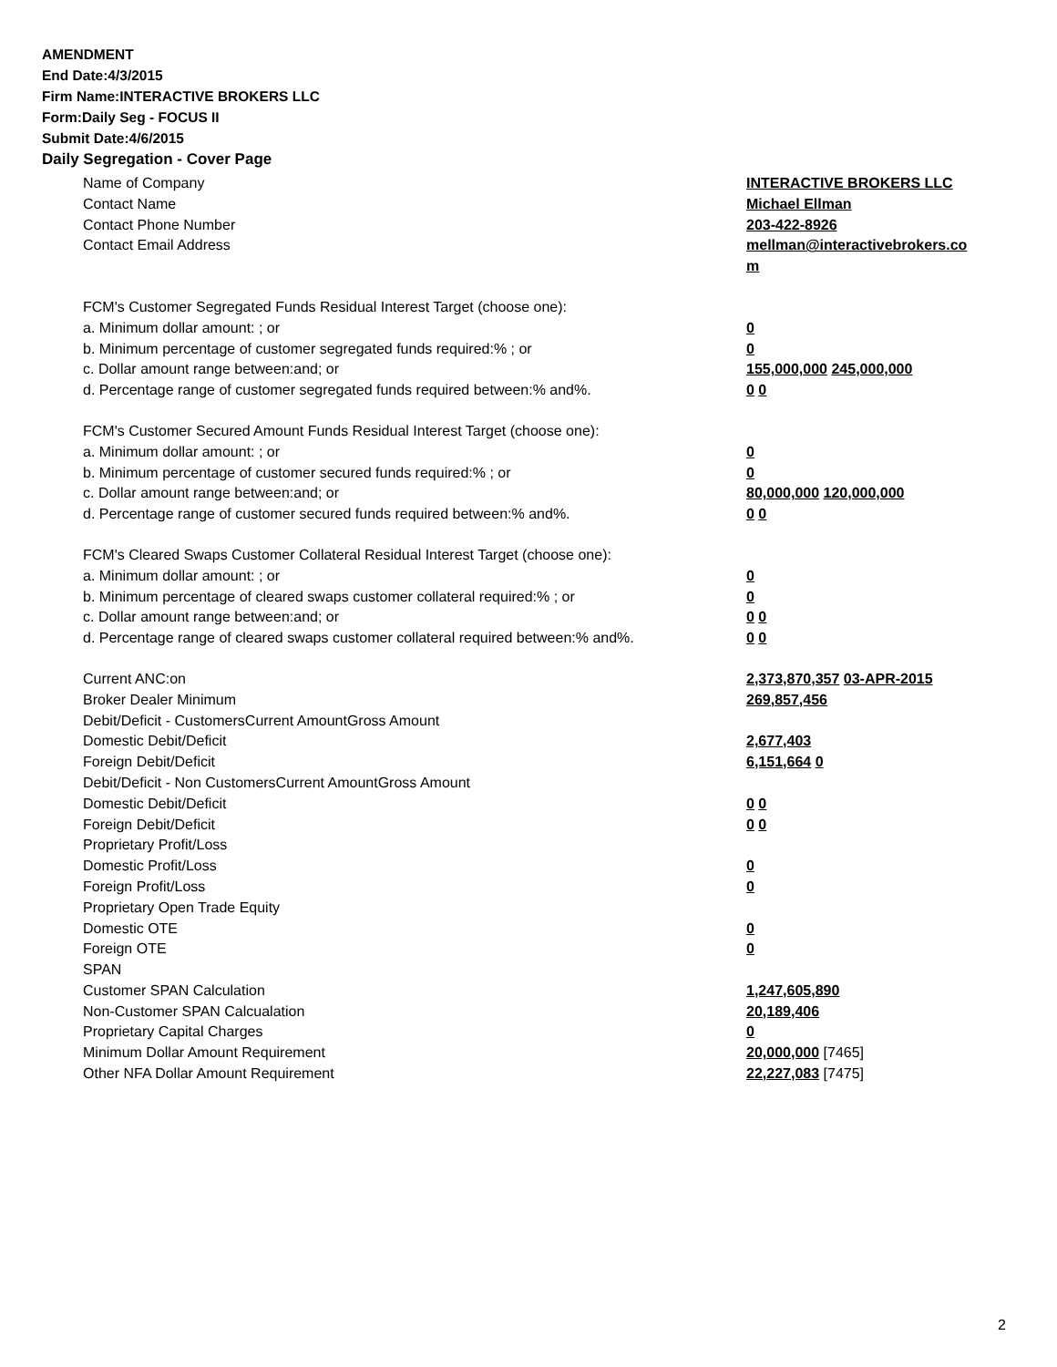AMENDMENT
End Date:4/3/2015
Firm Name:INTERACTIVE BROKERS LLC
Form:Daily Seg - FOCUS II
Submit Date:4/6/2015
Daily Segregation - Cover Page
Name of Company INTERACTIVE BROKERS LLC
Contact Name Michael Ellman
Contact Phone Number 203-422-8926
Contact Email Address mellman@interactivebrokers.co
m
FCM's Customer Segregated Funds Residual Interest Target (choose one):
a. Minimum dollar amount: ; or 0
b. Minimum percentage of customer segregated funds required:% ; or 0
c. Dollar amount range between:and; or 155,000,000 245,000,000
d. Percentage range of customer segregated funds required between:% and%. 0 0
FCM's Customer Secured Amount Funds Residual Interest Target (choose one):
a. Minimum dollar amount: ; or 0
b. Minimum percentage of customer secured funds required:% ; or 0
c. Dollar amount range between:and; or 80,000,000 120,000,000
d. Percentage range of customer secured funds required between:% and%. 0 0
FCM's Cleared Swaps Customer Collateral Residual Interest Target (choose one):
a. Minimum dollar amount: ; or 0
b. Minimum percentage of cleared swaps customer collateral required:% ; or 0
c. Dollar amount range between:and; or 0 0
d. Percentage range of cleared swaps customer collateral required between:% and%.
0 0
Current ANC:on 2,373,870,357 03-APR-2015
Broker Dealer Minimum 269,857,456
Debit/Deficit - CustomersCurrent AmountGross Amount
Domestic Debit/Deficit 2,677,403
Foreign Debit/Deficit 6,151,664 0
Debit/Deficit - Non CustomersCurrent AmountGross Amount
Domestic Debit/Deficit 0 0
Foreign Debit/Deficit 0 0
Proprietary Profit/Loss
Domestic Profit/Loss 0
Foreign Profit/Loss 0
Proprietary Open Trade Equity
Domestic OTE 0
Foreign OTE 0
SPAN
Customer SPAN Calculation 1,247,605,890
Non-Customer SPAN Calcualation 20,189,406
Proprietary Capital Charges 0
Minimum Dollar Amount Requirement 20,000,000 [7465]
Other NFA Dollar Amount Requirement 22,227,083 [7475]
2